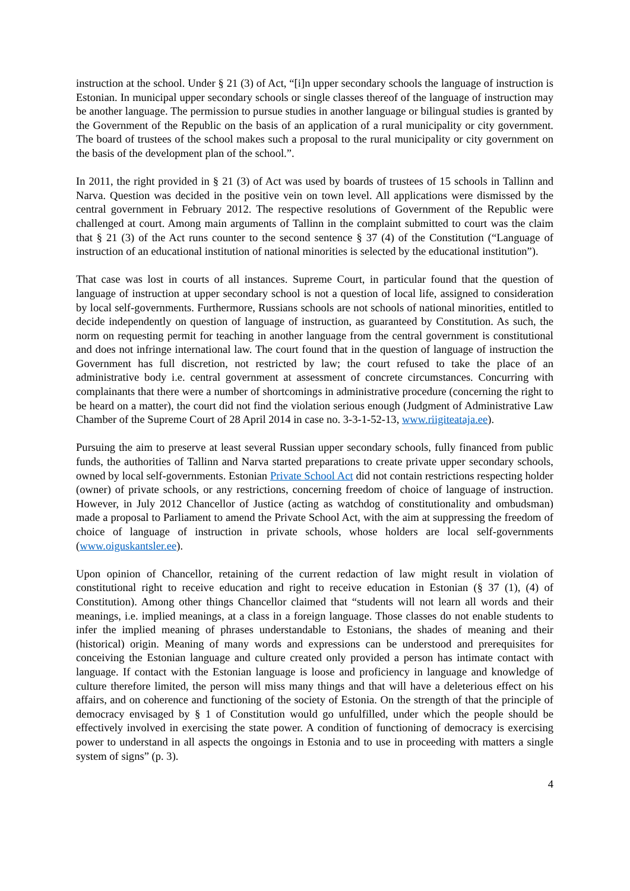instruction at the school. Under § 21 (3) of Act, “[i]n upper secondary schools the language of instruction is Estonian. In municipal upper secondary schools or single classes thereof of the language of instruction may be another language. The permission to pursue studies in another language or bilingual studies is granted by the Government of the Republic on the basis of an application of a rural municipality or city government. The board of trustees of the school makes such a proposal to the rural municipality or city government on the basis of the development plan of the school.”.
In 2011, the right provided in § 21 (3) of Act was used by boards of trustees of 15 schools in Tallinn and Narva. Question was decided in the positive vein on town level. All applications were dismissed by the central government in February 2012. The respective resolutions of Government of the Republic were challenged at court. Among main arguments of Tallinn in the complaint submitted to court was the claim that § 21 (3) of the Act runs counter to the second sentence § 37 (4) of the Constitution (“Language of instruction of an educational institution of national minorities is selected by the educational institution”).
That case was lost in courts of all instances. Supreme Court, in particular found that the question of language of instruction at upper secondary school is not a question of local life, assigned to consideration by local self-governments. Furthermore, Russians schools are not schools of national minorities, entitled to decide independently on question of language of instruction, as guaranteed by Constitution. As such, the norm on requesting permit for teaching in another language from the central government is constitutional and does not infringe international law. The court found that in the question of language of instruction the Government has full discretion, not restricted by law; the court refused to take the place of an administrative body i.e. central government at assessment of concrete circumstances. Concurring with complainants that there were a number of shortcomings in administrative procedure (concerning the right to be heard on a matter), the court did not find the violation serious enough (Judgment of Administrative Law Chamber of the Supreme Court of 28 April 2014 in case no. 3‑3‑1‑52‑13, www.riigiteataja.ee).
Pursuing the aim to preserve at least several Russian upper secondary schools, fully financed from public funds, the authorities of Tallinn and Narva started preparations to create private upper secondary schools, owned by local self-governments. Estonian Private School Act did not contain restrictions respecting holder (owner) of private schools, or any restrictions, concerning freedom of choice of language of instruction. However, in July 2012 Chancellor of Justice (acting as watchdog of constitutionality and ombudsman) made a proposal to Parliament to amend the Private School Act, with the aim at suppressing the freedom of choice of language of instruction in private schools, whose holders are local self-governments (www.oiguskantsler.ee).
Upon opinion of Chancellor, retaining of the current redaction of law might result in violation of constitutional right to receive education and right to receive education in Estonian (§ 37 (1), (4) of Constitution). Among other things Chancellor claimed that “students will not learn all words and their meanings, i.e. implied meanings, at a class in a foreign language. Those classes do not enable students to infer the implied meaning of phrases understandable to Estonians, the shades of meaning and their (historical) origin. Meaning of many words and expressions can be understood and prerequisites for conceiving the Estonian language and culture created only provided a person has intimate contact with language. If contact with the Estonian language is loose and proficiency in language and knowledge of culture therefore limited, the person will miss many things and that will have a deleterious effect on his affairs, and on coherence and functioning of the society of Estonia. On the strength of that the principle of democracy envisaged by § 1 of Constitution would go unfulfilled, under which the people should be effectively involved in exercising the state power. A condition of functioning of democracy is exercising power to understand in all aspects the ongoings in Estonia and to use in proceeding with matters a single system of signs” (p. 3).
4